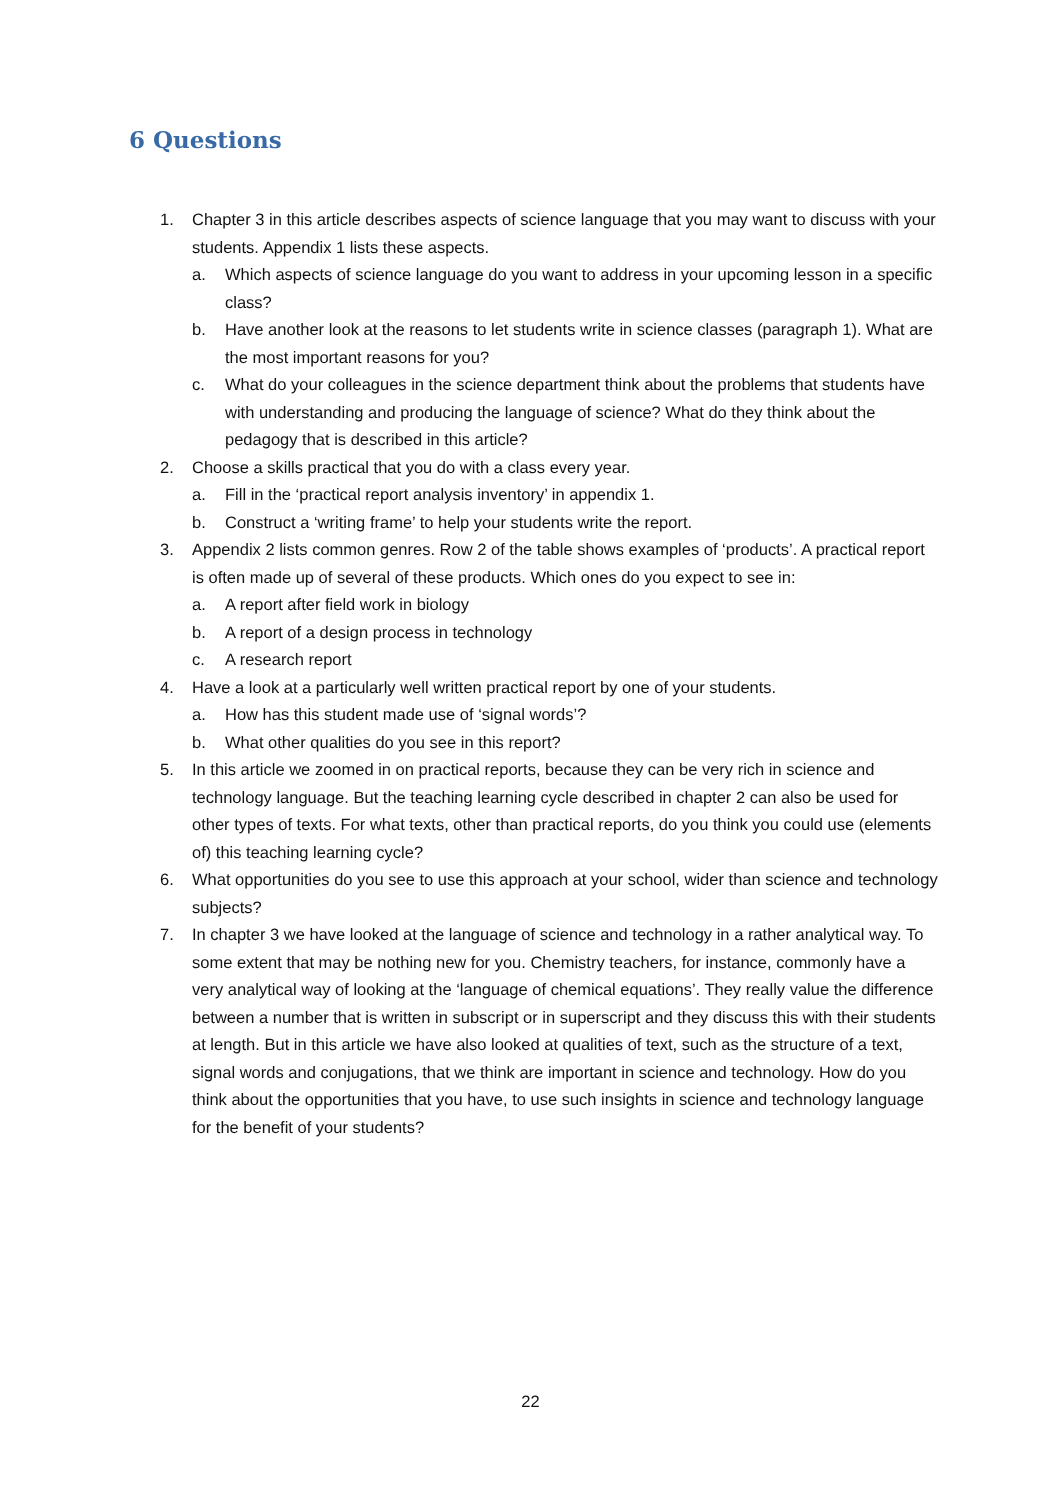6 Questions
1. Chapter 3 in this article describes aspects of science language that you may want to discuss with your students. Appendix 1 lists these aspects.
a. Which aspects of science language do you want to address in your upcoming lesson in a specific class?
b. Have another look at the reasons to let students write in science classes (paragraph 1). What are the most important reasons for you?
c. What do your colleagues in the science department think about the problems that students have with understanding and producing the language of science? What do they think about the pedagogy that is described in this article?
2. Choose a skills practical that you do with a class every year.
a. Fill in the ‘practical report analysis inventory’ in appendix 1.
b. Construct a ‘writing frame’ to help your students write the report.
3. Appendix 2 lists common genres. Row 2 of the table shows examples of ‘products’. A practical report is often made up of several of these products. Which ones do you expect to see in:
a. A report after field work in biology
b. A report of a design process in technology
c. A research report
4. Have a look at a particularly well written practical report by one of your students.
a. How has this student made use of ‘signal words’?
b. What other qualities do you see in this report?
5. In this article we zoomed in on practical reports, because they can be very rich in science and technology language. But the teaching learning cycle described in chapter 2 can also be used for other types of texts. For what texts, other than practical reports, do you think you could use (elements of) this teaching learning cycle?
6. What opportunities do you see to use this approach at your school, wider than science and technology subjects?
7. In chapter 3 we have looked at the language of science and technology in a rather analytical way. To some extent that may be nothing new for you. Chemistry teachers, for instance, commonly have a very analytical way of looking at the ‘language of chemical equations’. They really value the difference between a number that is written in subscript or in superscript and they discuss this with their students at length. But in this article we have also looked at qualities of text, such as the structure of a text, signal words and conjugations, that we think are important in science and technology. How do you think about the opportunities that you have, to use such insights in science and technology language for the benefit of your students?
22